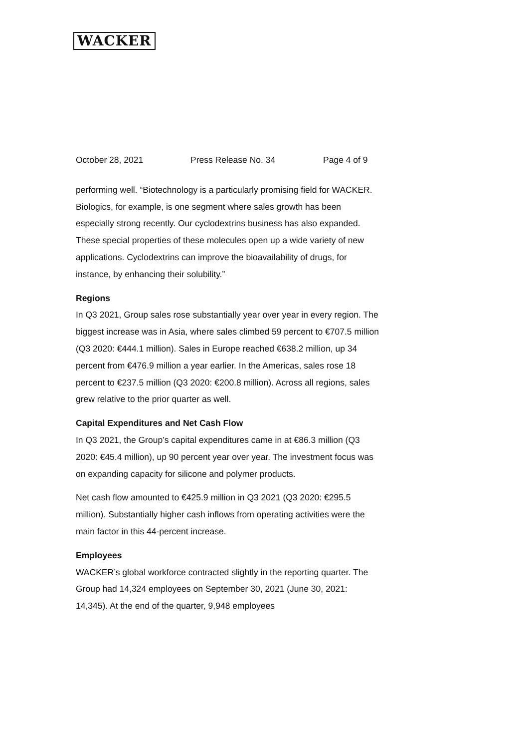WACKER
October 28, 2021 Press Release No. 34 Page 4 of 9
performing well. “Biotechnology is a particularly promising field for WACKER. Biologics, for example, is one segment where sales growth has been especially strong recently. Our cyclodextrins business has also expanded. These special properties of these molecules open up a wide variety of new applications. Cyclodextrins can improve the bioavailability of drugs, for instance, by enhancing their solubility.”
Regions
In Q3 2021, Group sales rose substantially year over year in every region. The biggest increase was in Asia, where sales climbed 59 percent to €707.5 million (Q3 2020: €444.1 million). Sales in Europe reached €638.2 million, up 34 percent from €476.9 million a year earlier. In the Americas, sales rose 18 percent to €237.5 million (Q3 2020: €200.8 million). Across all regions, sales grew relative to the prior quarter as well.
Capital Expenditures and Net Cash Flow
In Q3 2021, the Group’s capital expenditures came in at €86.3 million (Q3 2020: €45.4 million), up 90 percent year over year. The investment focus was on expanding capacity for silicone and polymer products.
Net cash flow amounted to €425.9 million in Q3 2021 (Q3 2020: €295.5 million). Substantially higher cash inflows from operating activities were the main factor in this 44-percent increase.
Employees
WACKER’s global workforce contracted slightly in the reporting quarter. The Group had 14,324 employees on September 30, 2021 (June 30, 2021: 14,345). At the end of the quarter, 9,948 employees